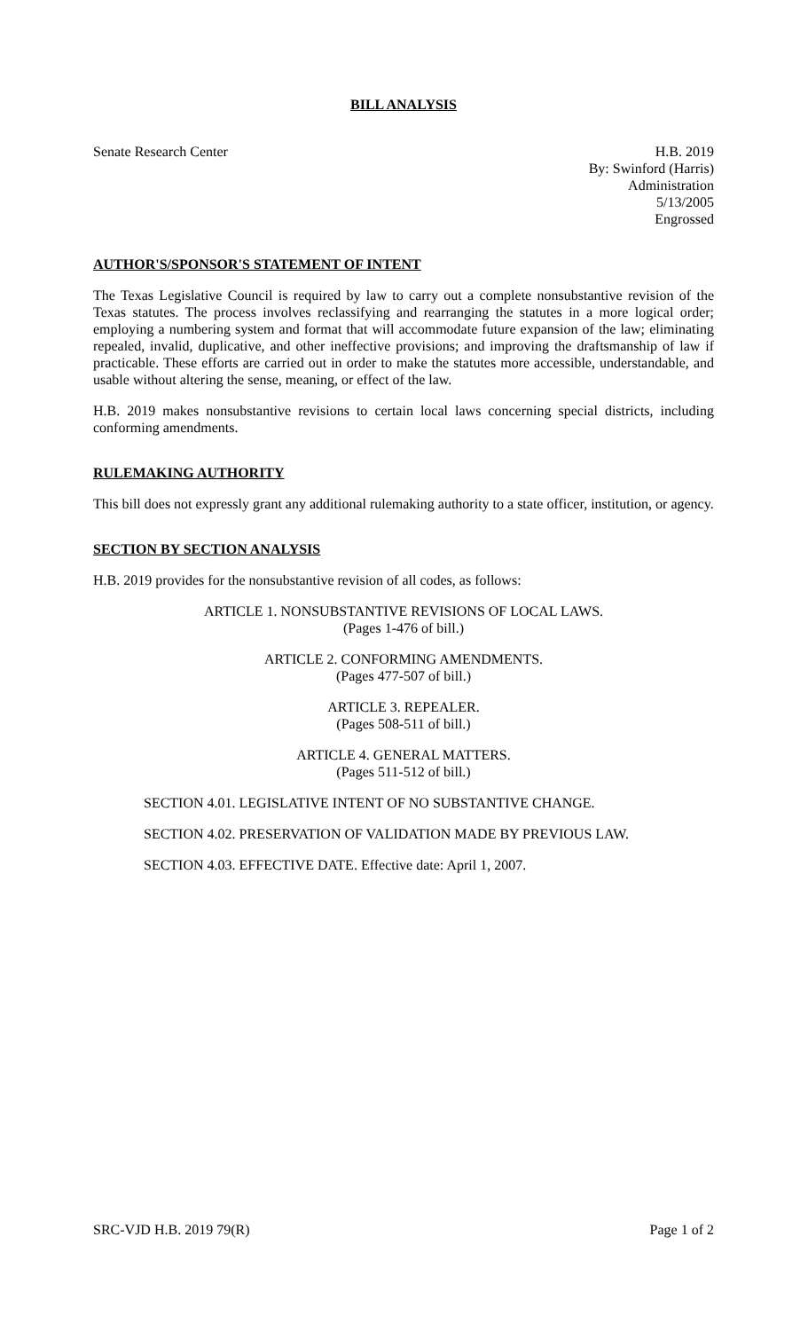BILL ANALYSIS
Senate Research Center H.B. 2019
By: Swinford (Harris)
Administration
5/13/2005
Engrossed
AUTHOR'S/SPONSOR'S STATEMENT OF INTENT
The Texas Legislative Council is required by law to carry out a complete nonsubstantive revision of the Texas statutes. The process involves reclassifying and rearranging the statutes in a more logical order; employing a numbering system and format that will accommodate future expansion of the law; eliminating repealed, invalid, duplicative, and other ineffective provisions; and improving the draftsmanship of law if practicable. These efforts are carried out in order to make the statutes more accessible, understandable, and usable without altering the sense, meaning, or effect of the law.
H.B. 2019 makes nonsubstantive revisions to certain local laws concerning special districts, including conforming amendments.
RULEMAKING AUTHORITY
This bill does not expressly grant any additional rulemaking authority to a state officer, institution, or agency.
SECTION BY SECTION ANALYSIS
H.B. 2019 provides for the nonsubstantive revision of all codes, as follows:
ARTICLE 1. NONSUBSTANTIVE REVISIONS OF LOCAL LAWS.
(Pages 1-476 of bill.)
ARTICLE 2. CONFORMING AMENDMENTS.
(Pages 477-507 of bill.)
ARTICLE 3. REPEALER.
(Pages 508-511 of bill.)
ARTICLE 4. GENERAL MATTERS.
(Pages 511-512 of bill.)
SECTION 4.01. LEGISLATIVE INTENT OF NO SUBSTANTIVE CHANGE.
SECTION 4.02. PRESERVATION OF VALIDATION MADE BY PREVIOUS LAW.
SECTION 4.03. EFFECTIVE DATE. Effective date: April 1, 2007.
SRC-VJD H.B. 2019 79(R) Page 1 of 2